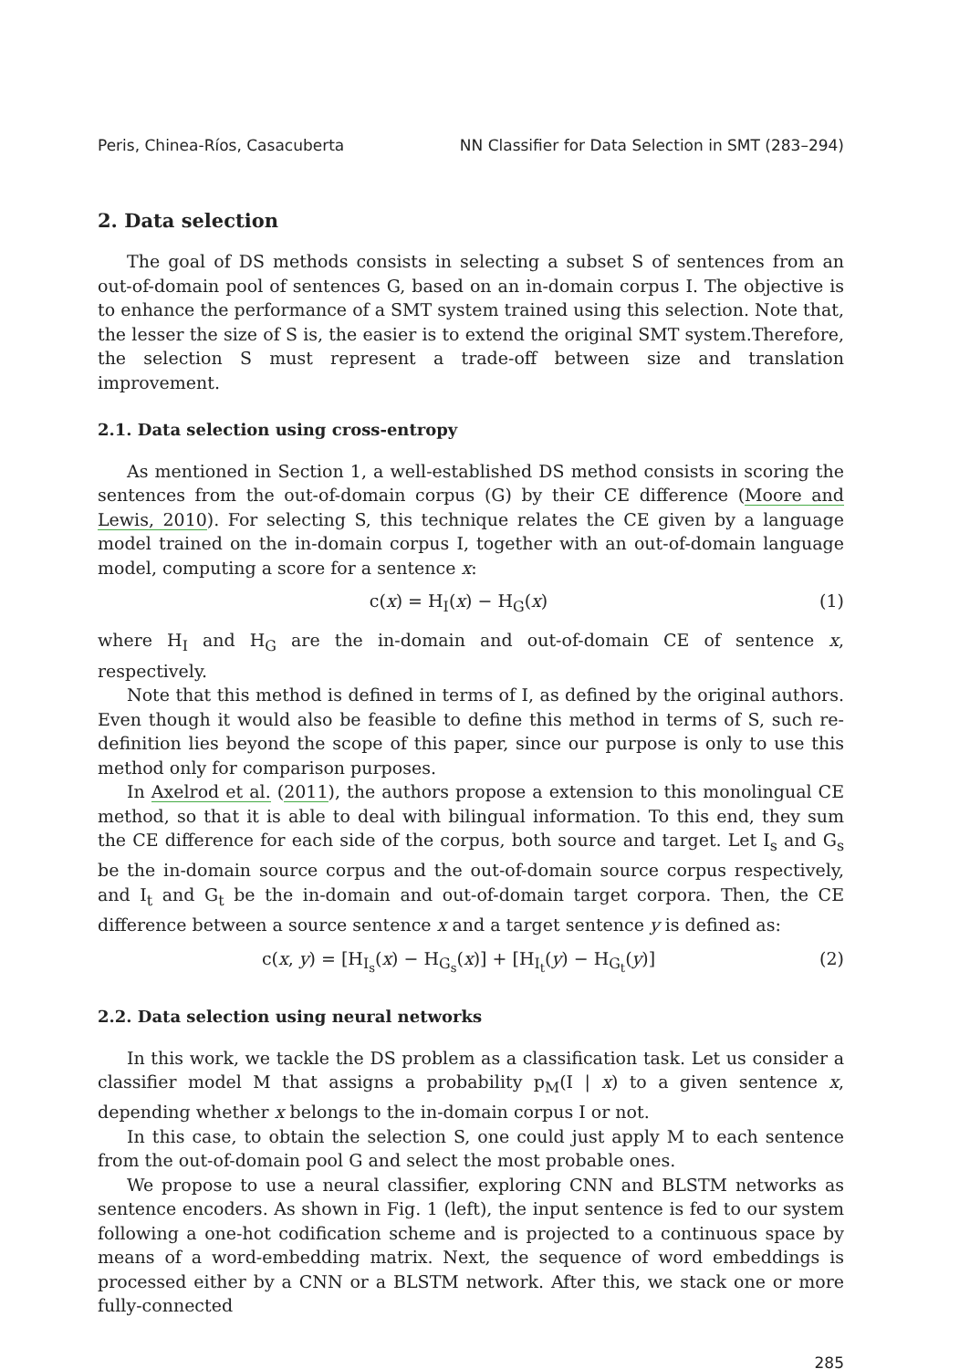Peris, Chinea-Ríos, Casacuberta NN Classifier for Data Selection in SMT (283–294)
2. Data selection
The goal of DS methods consists in selecting a subset S of sentences from an out-of-domain pool of sentences G, based on an in-domain corpus I. The objective is to enhance the performance of a SMT system trained using this selection. Note that, the lesser the size of S is, the easier is to extend the original SMT system.Therefore, the selection S must represent a trade-off between size and translation improvement.
2.1. Data selection using cross-entropy
As mentioned in Section 1, a well-established DS method consists in scoring the sentences from the out-of-domain corpus (G) by their CE difference (Moore and Lewis, 2010). For selecting S, this technique relates the CE given by a language model trained on the in-domain corpus I, together with an out-of-domain language model, computing a score for a sentence x:
c(x) = H<sub>I</sub>(x) − H<sub>G</sub>(x) (1)
where H<sub>I</sub> and H<sub>G</sub> are the in-domain and out-of-domain CE of sentence x, respectively.
Note that this method is defined in terms of I, as defined by the original authors. Even though it would also be feasible to define this method in terms of S, such re-definition lies beyond the scope of this paper, since our purpose is only to use this method only for comparison purposes.
In Axelrod et al. (2011), the authors propose a extension to this monolingual CE method, so that it is able to deal with bilingual information. To this end, they sum the CE difference for each side of the corpus, both source and target. Let I<sub>s</sub> and G<sub>s</sub> be the in-domain source corpus and the out-of-domain source corpus respectively, and I<sub>t</sub> and G<sub>t</sub> be the in-domain and out-of-domain target corpora. Then, the CE difference between a source sentence x and a target sentence y is defined as:
c(x, y) = [H<sub>I<sub>s</sub></sub>(x) − H<sub>G<sub>s</sub></sub>(x)] + [H<sub>I<sub>t</sub></sub>(y) − H<sub>G<sub>t</sub></sub>(y)] (2)
2.2. Data selection using neural networks
In this work, we tackle the DS problem as a classification task. Let us consider a classifier model M that assigns a probability p<sub>M</sub>(I | x) to a given sentence x, depending whether x belongs to the in-domain corpus I or not.
In this case, to obtain the selection S, one could just apply M to each sentence from the out-of-domain pool G and select the most probable ones.
We propose to use a neural classifier, exploring CNN and BLSTM networks as sentence encoders. As shown in Fig. 1 (left), the input sentence is fed to our system following a one-hot codification scheme and is projected to a continuous space by means of a word-embedding matrix. Next, the sequence of word embeddings is processed either by a CNN or a BLSTM network. After this, we stack one or more fully-connected
285